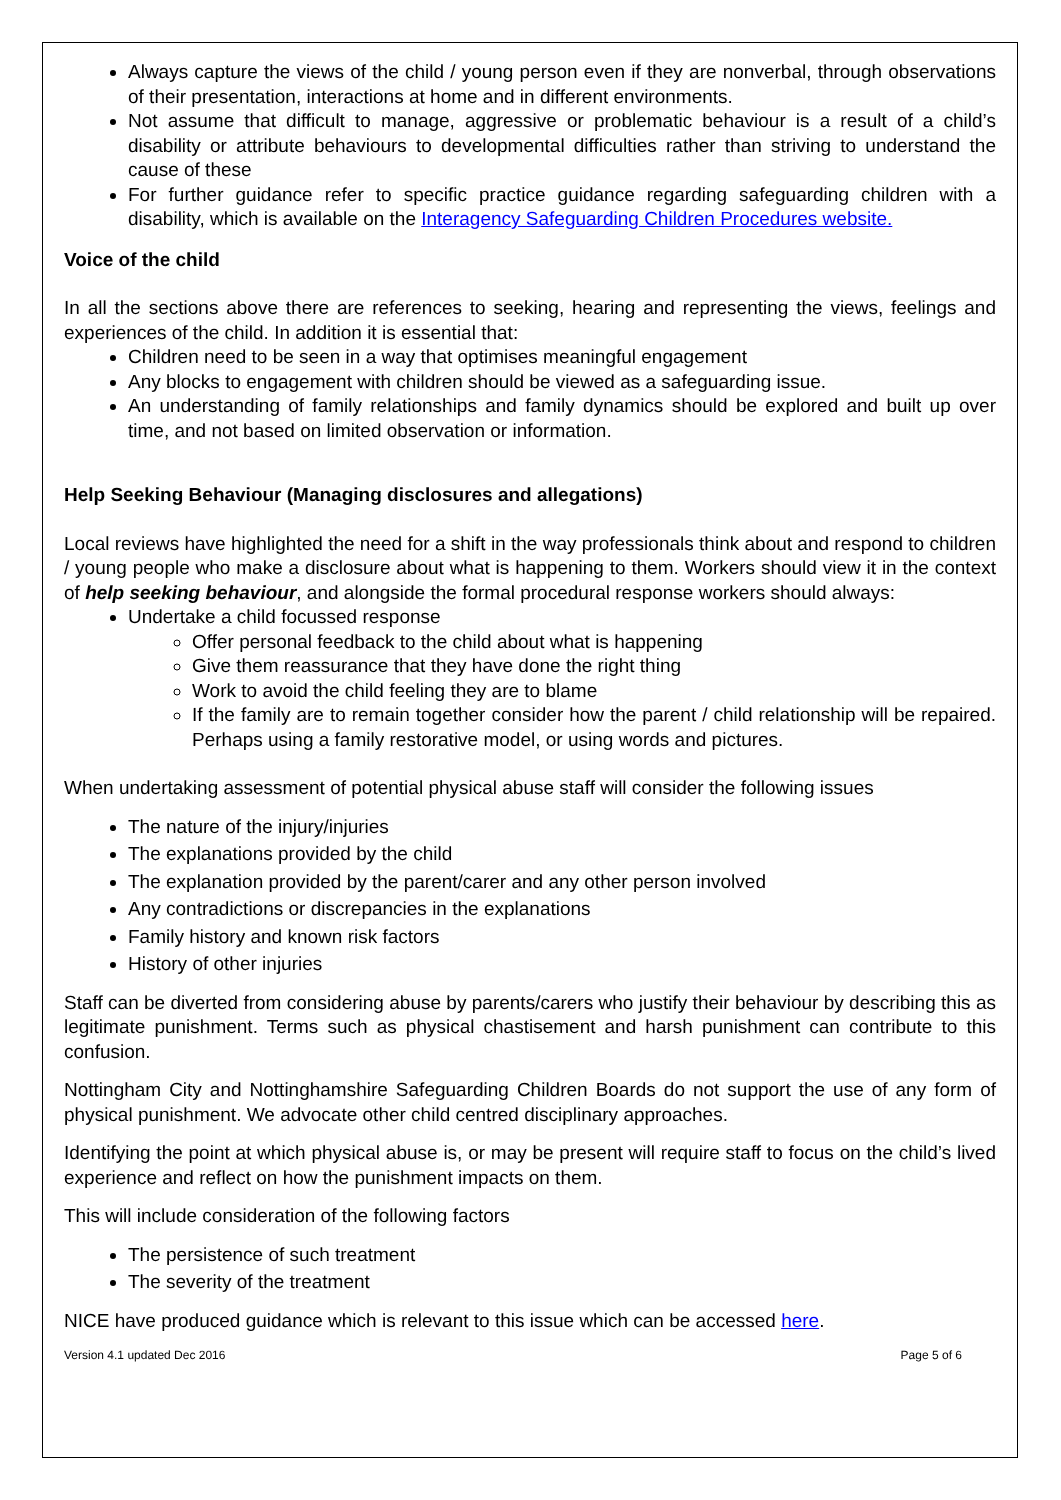Always capture the views of the child / young person even if they are nonverbal, through observations of their presentation, interactions at home and in different environments.
Not assume that difficult to manage, aggressive or problematic behaviour is a result of a child’s disability or attribute behaviours to developmental difficulties rather than striving to understand the cause of these
For further guidance refer to specific practice guidance regarding safeguarding children with a disability, which is available on the Interagency Safeguarding Children Procedures website.
Voice of the child
In all the sections above there are references to seeking, hearing and representing the views, feelings and experiences of the child. In addition it is essential that:
Children need to be seen in a way that optimises meaningful engagement
Any blocks to engagement with children should be viewed as a safeguarding issue.
An understanding of family relationships and family dynamics should be explored and built up over time, and not based on limited observation or information.
Help Seeking Behaviour (Managing disclosures and allegations)
Local reviews have highlighted the need for a shift in the way professionals think about and respond to children / young people who make a disclosure about what is happening to them. Workers should view it in the context of help seeking behaviour, and alongside the formal procedural response workers should always:
Undertake a child focussed response
Offer personal feedback to the child about what is happening
Give them reassurance that they have done the right thing
Work to avoid the child feeling they are to blame
If the family are to remain together consider how the parent / child relationship will be repaired. Perhaps using a family restorative model, or using words and pictures.
When undertaking assessment of potential physical abuse staff will consider the following issues
The nature of the injury/injuries
The explanations provided by the child
The explanation provided by the parent/carer and any other person involved
Any contradictions or discrepancies in the explanations
Family history and known risk factors
History of other injuries
Staff can be diverted from considering abuse by parents/carers who justify their behaviour by describing this as legitimate punishment. Terms such as physical chastisement and harsh punishment can contribute to this confusion.
Nottingham City and Nottinghamshire Safeguarding Children Boards do not support the use of any form of physical punishment. We advocate other child centred disciplinary approaches.
Identifying the point at which physical abuse is, or may be present will require staff to focus on the child’s lived experience and reflect on how the punishment impacts on them.
This will include consideration of the following factors
The persistence of such treatment
The severity of the treatment
NICE have produced guidance which is relevant to this issue which can be accessed here.
Version 4.1 updated Dec 2016 Page 5 of 6